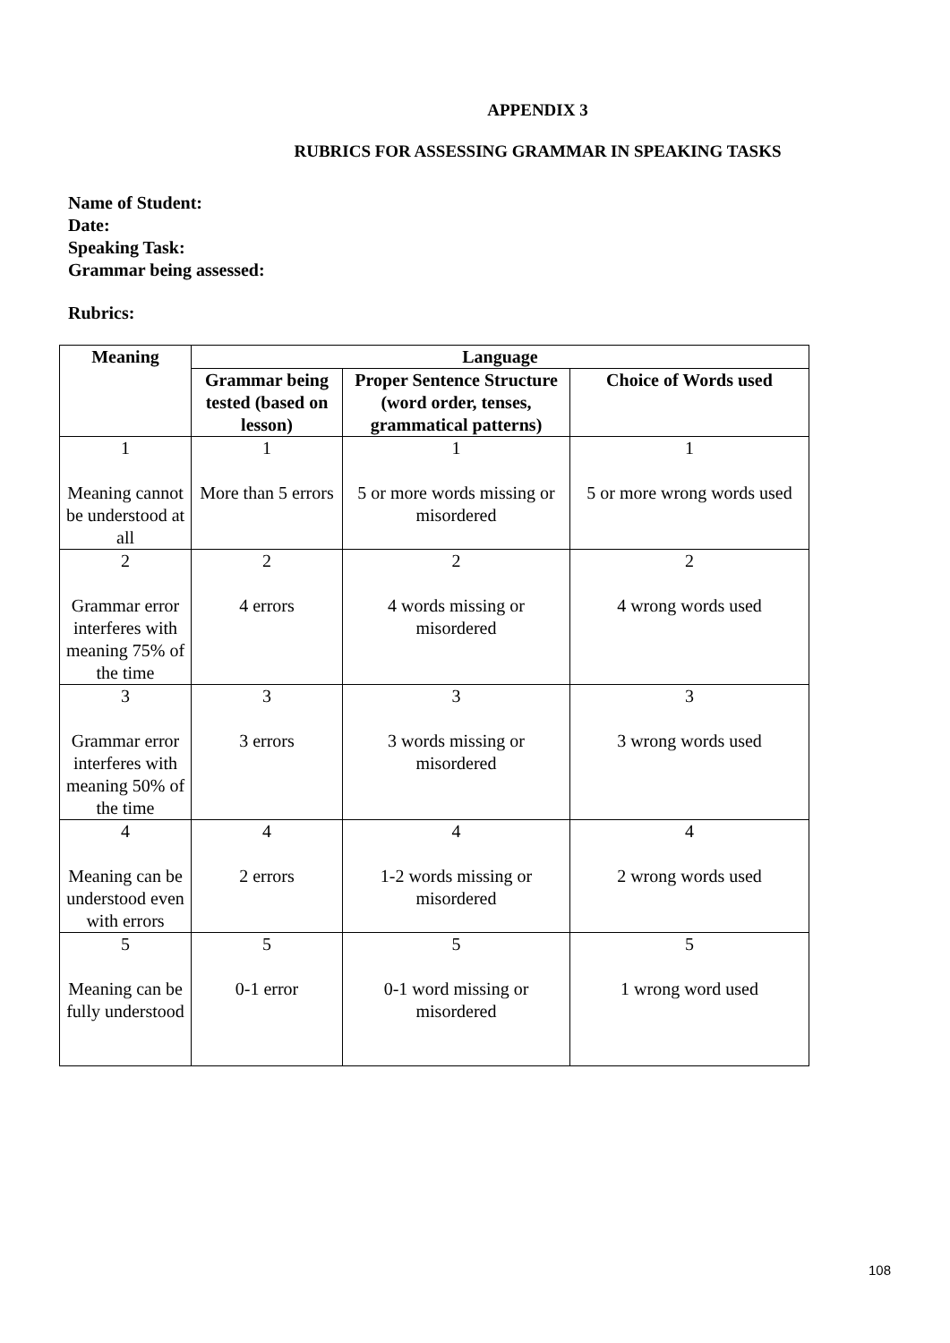APPENDIX 3
RUBRICS FOR ASSESSING GRAMMAR IN SPEAKING TASKS
Name of Student:
Date:
Speaking Task:
Grammar being assessed:
Rubrics:
| Meaning | Language | | |
| --- | --- | --- | --- |
| | Grammar being tested (based on lesson) | Proper Sentence Structure (word order, tenses, grammatical patterns) | Choice of Words used |
| 1 Meaning cannot be understood at all | 1 More than 5 errors | 1 5 or more words missing or misordered | 1 5 or more wrong words used |
| 2 Grammar error interferes with meaning 75% of the time | 2 4 errors | 2 4 words missing or misordered | 2 4 wrong words used |
| 3 Grammar error interferes with meaning 50% of the time | 3 3 errors | 3 3 words missing or misordered | 3 3 wrong words used |
| 4 Meaning can be understood even with errors | 4 2 errors | 4 1-2 words missing or misordered | 4 2 wrong words used |
| 5 Meaning can be fully understood | 5 0-1 error | 5 0-1 word missing or misordered | 5 1 wrong word used |
108